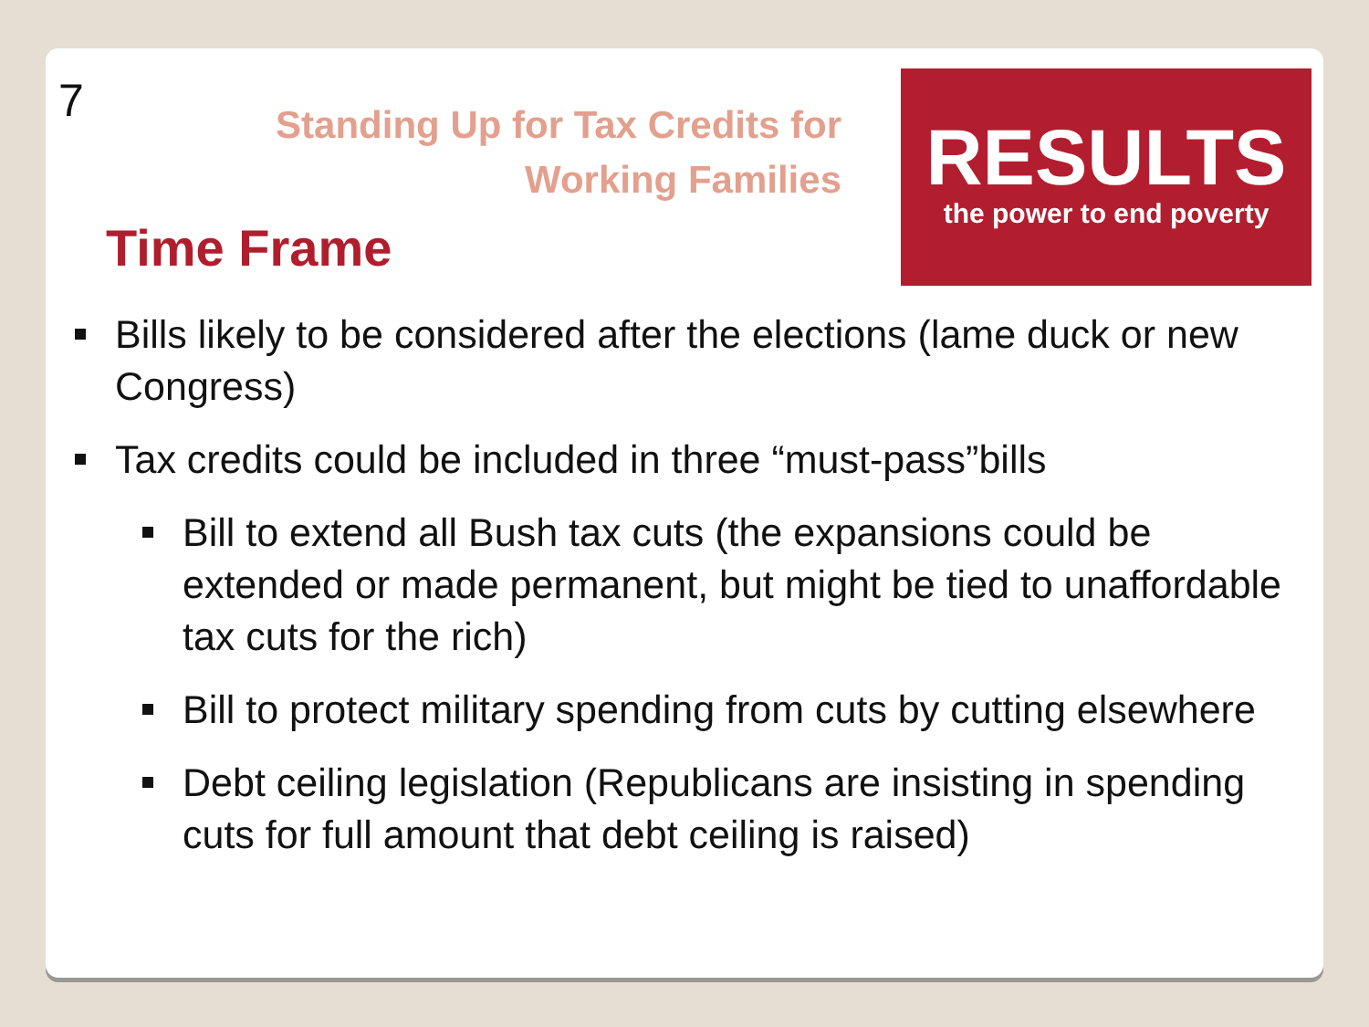7
Standing Up for Tax Credits for
Working Families
Time Frame
RESULTS
the power to end poverty
Bills likely to be considered after the elections (lame duck or new Congress)
Tax credits could be included in three “must-pass”bills
Bill to extend all Bush tax cuts (the expansions could be extended or made permanent, but might be tied to unaffordable tax cuts for the rich)
Bill to protect military spending from cuts by cutting elsewhere
Debt ceiling legislation (Republicans are insisting in spending cuts for full amount that debt ceiling is raised)